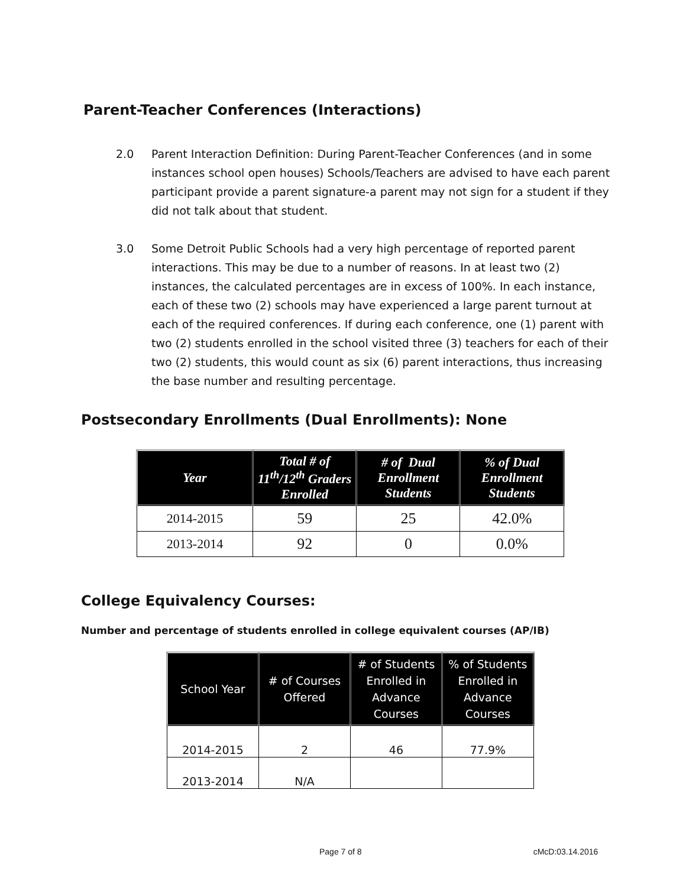Parent-Teacher Conferences (Interactions)
2.0 Parent Interaction Definition: During Parent-Teacher Conferences (and in some instances school open houses) Schools/Teachers are advised to have each parent participant provide a parent signature-a parent may not sign for a student if they did not talk about that student.
3.0 Some Detroit Public Schools had a very high percentage of reported parent interactions. This may be due to a number of reasons. In at least two (2) instances, the calculated percentages are in excess of 100%. In each instance, each of these two (2) schools may have experienced a large parent turnout at each of the required conferences. If during each conference, one (1) parent with two (2) students enrolled in the school visited three (3) teachers for each of their two (2) students, this would count as six (6) parent interactions, thus increasing the base number and resulting percentage.
Postsecondary Enrollments (Dual Enrollments): None
| Year | Total # of 11<sup>th</sup>/12<sup>th</sup> Graders Enrolled | # of Dual Enrollment Students | % of Dual Enrollment Students |
| --- | --- | --- | --- |
| 2014-2015 | 59 | 25 | 42.0% |
| 2013-2014 | 92 | 0 | 0.0% |
College Equivalency Courses:
Number and percentage of students enrolled in college equivalent courses (AP/IB)
| School Year | # of Courses Offered | # of Students Enrolled in Advance Courses | % of Students Enrolled in Advance Courses |
| --- | --- | --- | --- |
| 2014-2015 | 2 | 46 | 77.9% |
| 2013-2014 | N/A | | |
Page 7 of 8 cMcD:03.14.2016